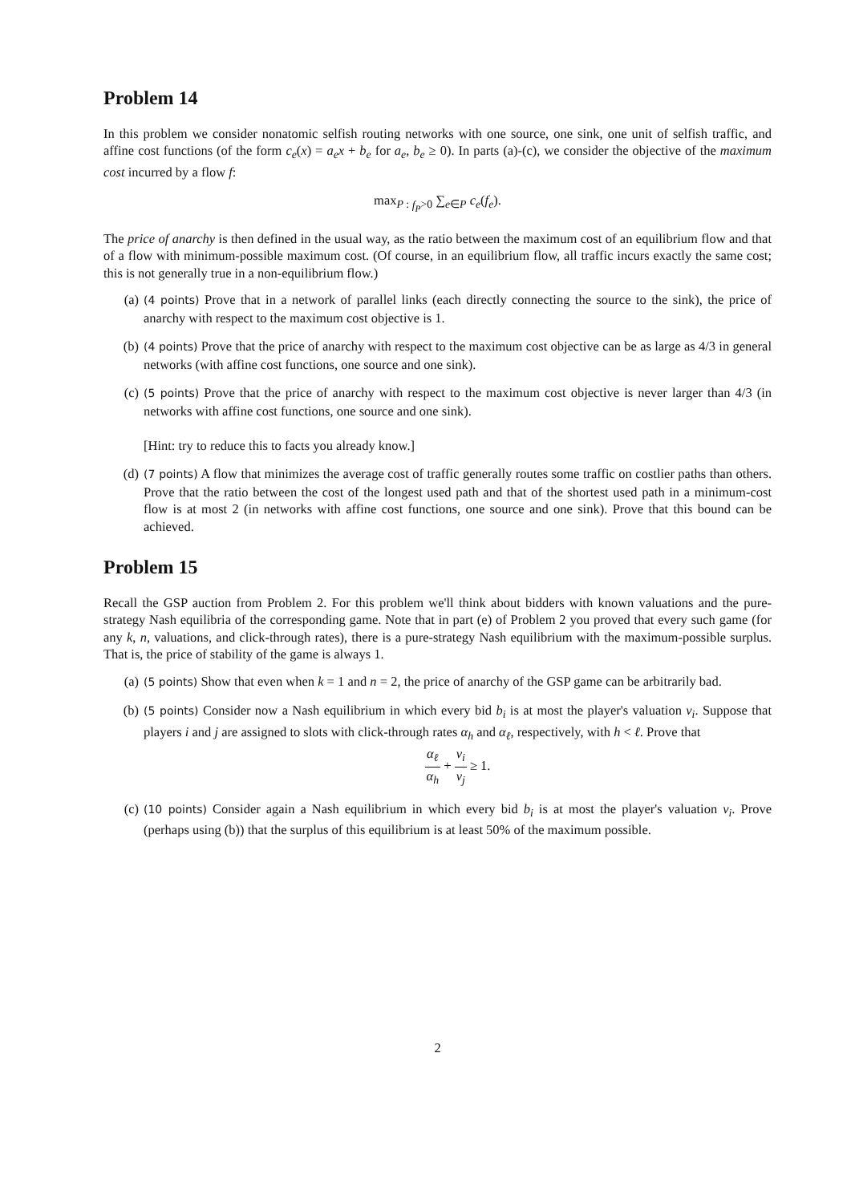Problem 14
In this problem we consider nonatomic selfish routing networks with one source, one sink, one unit of selfish traffic, and affine cost functions (of the form c<sub>e</sub>(x) = a<sub>e</sub>x + b<sub>e</sub> for a<sub>e</sub>, b<sub>e</sub> ≥ 0). In parts (a)-(c), we consider the objective of the maximum cost incurred by a flow f:
max<sub>P : f<sub>P</sub>>0</sub> ∑<sub>e∈P</sub> c<sub>e</sub>(f<sub>e</sub>).
The price of anarchy is then defined in the usual way, as the ratio between the maximum cost of an equilibrium flow and that of a flow with minimum-possible maximum cost. (Of course, in an equilibrium flow, all traffic incurs exactly the same cost; this is not generally true in a non-equilibrium flow.)
(a)
(4 points) Prove that in a network of parallel links (each directly connecting the source to the sink), the price of anarchy with respect to the maximum cost objective is 1.
(b)
(4 points) Prove that the price of anarchy with respect to the maximum cost objective can be as large as 4/3 in general networks (with affine cost functions, one source and one sink).
(c)
(5 points) Prove that the price of anarchy with respect to the maximum cost objective is never larger than 4/3 (in networks with affine cost functions, one source and one sink).
[Hint: try to reduce this to facts you already know.]
(d)
(7 points) A flow that minimizes the average cost of traffic generally routes some traffic on costlier paths than others. Prove that the ratio between the cost of the longest used path and that of the shortest used path in a minimum-cost flow is at most 2 (in networks with affine cost functions, one source and one sink). Prove that this bound can be achieved.
Problem 15
Recall the GSP auction from Problem 2. For this problem we'll think about bidders with known valuations and the pure-strategy Nash equilibria of the corresponding game. Note that in part (e) of Problem 2 you proved that every such game (for any k, n, valuations, and click-through rates), there is a pure-strategy Nash equilibrium with the maximum-possible surplus. That is, the price of stability of the game is always 1.
(a)
(5 points) Show that even when k = 1 and n = 2, the price of anarchy of the GSP game can be arbitrarily bad.
(b)
(5 points) Consider now a Nash equilibrium in which every bid b<sub>i</sub> is at most the player's valuation v<sub>i</sub>. Suppose that players i and j are assigned to slots with click-through rates α<sub>h</sub> and α<sub>ℓ</sub>, respectively, with h < ℓ. Prove that
α<sub>ℓ</sub> α<sub>h</sub> + v<sub>i</sub> v<sub>j</sub> ≥ 1.
(c)
(10 points) Consider again a Nash equilibrium in which every bid b<sub>i</sub> is at most the player's valuation v<sub>i</sub>. Prove (perhaps using (b)) that the surplus of this equilibrium is at least 50% of the maximum possible.
2